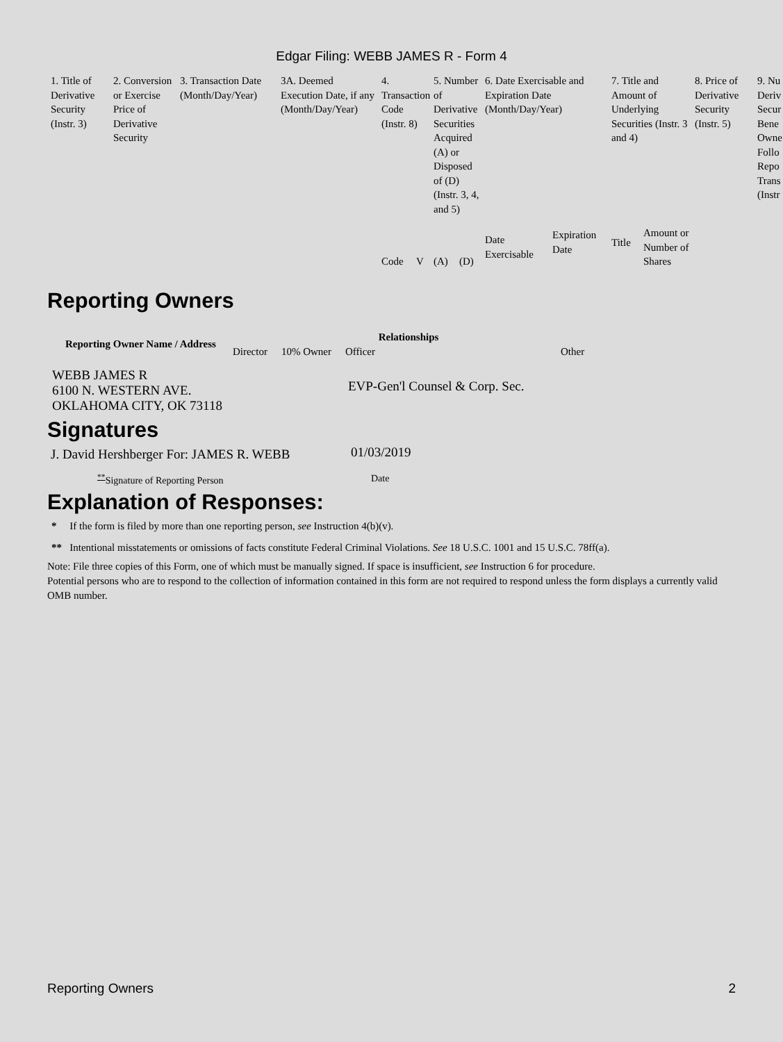Edgar Filing: WEBB JAMES R - Form 4
| 1. Title of Derivative Security (Instr. 3) | 2. Conversion or Exercise Price of Derivative Security | 3. Transaction Date (Month/Day/Year) | 3A. Deemed Execution Date, if any (Month/Day/Year) | 4. Transaction Code (Instr. 8) | | 5. Number of Derivative Securities Acquired (A) or Disposed of (D) (Instr. 3, 4, and 5) | | 6. Date Exercisable and Expiration Date (Month/Day/Year) | | 7. Title and Amount of Underlying Securities (Instr. 3 and 4) | | 8. Price of Derivative Security (Instr. 5) | 9. Nu Deriv Secur Bene Owne Follo Repo Trans (Instr |
| | | | | Code | V | (A) | (D) | Date Exercisable | Expiration Date | Title | Amount or Number of Shares | | |
Reporting Owners
| Reporting Owner Name / Address | Relationships | | | |
| --- | --- | --- | --- | --- |
| | Director | 10% Owner | Officer | Other |
| WEBB JAMES R 6100 N. WESTERN AVE. OKLAHOMA CITY, OK 73118 | | | EVP-Gen'l Counsel & Corp. Sec. | |
Signatures
| J. David Hershberger For: JAMES R. WEBB | 01/03/2019 |
| <sup>**</sup> Signature of Reporting Person | Date |
Explanation of Responses:
* If the form is filed by more than one reporting person, see Instruction 4(b)(v).
** Intentional misstatements or omissions of facts constitute Federal Criminal Violations. See 18 U.S.C. 1001 and 15 U.S.C. 78ff(a).
Note: File three copies of this Form, one of which must be manually signed. If space is insufficient, see Instruction 6 for procedure.
Potential persons who are to respond to the collection of information contained in this form are not required to respond unless the form displays a currently valid OMB number.
Reporting Owners 2